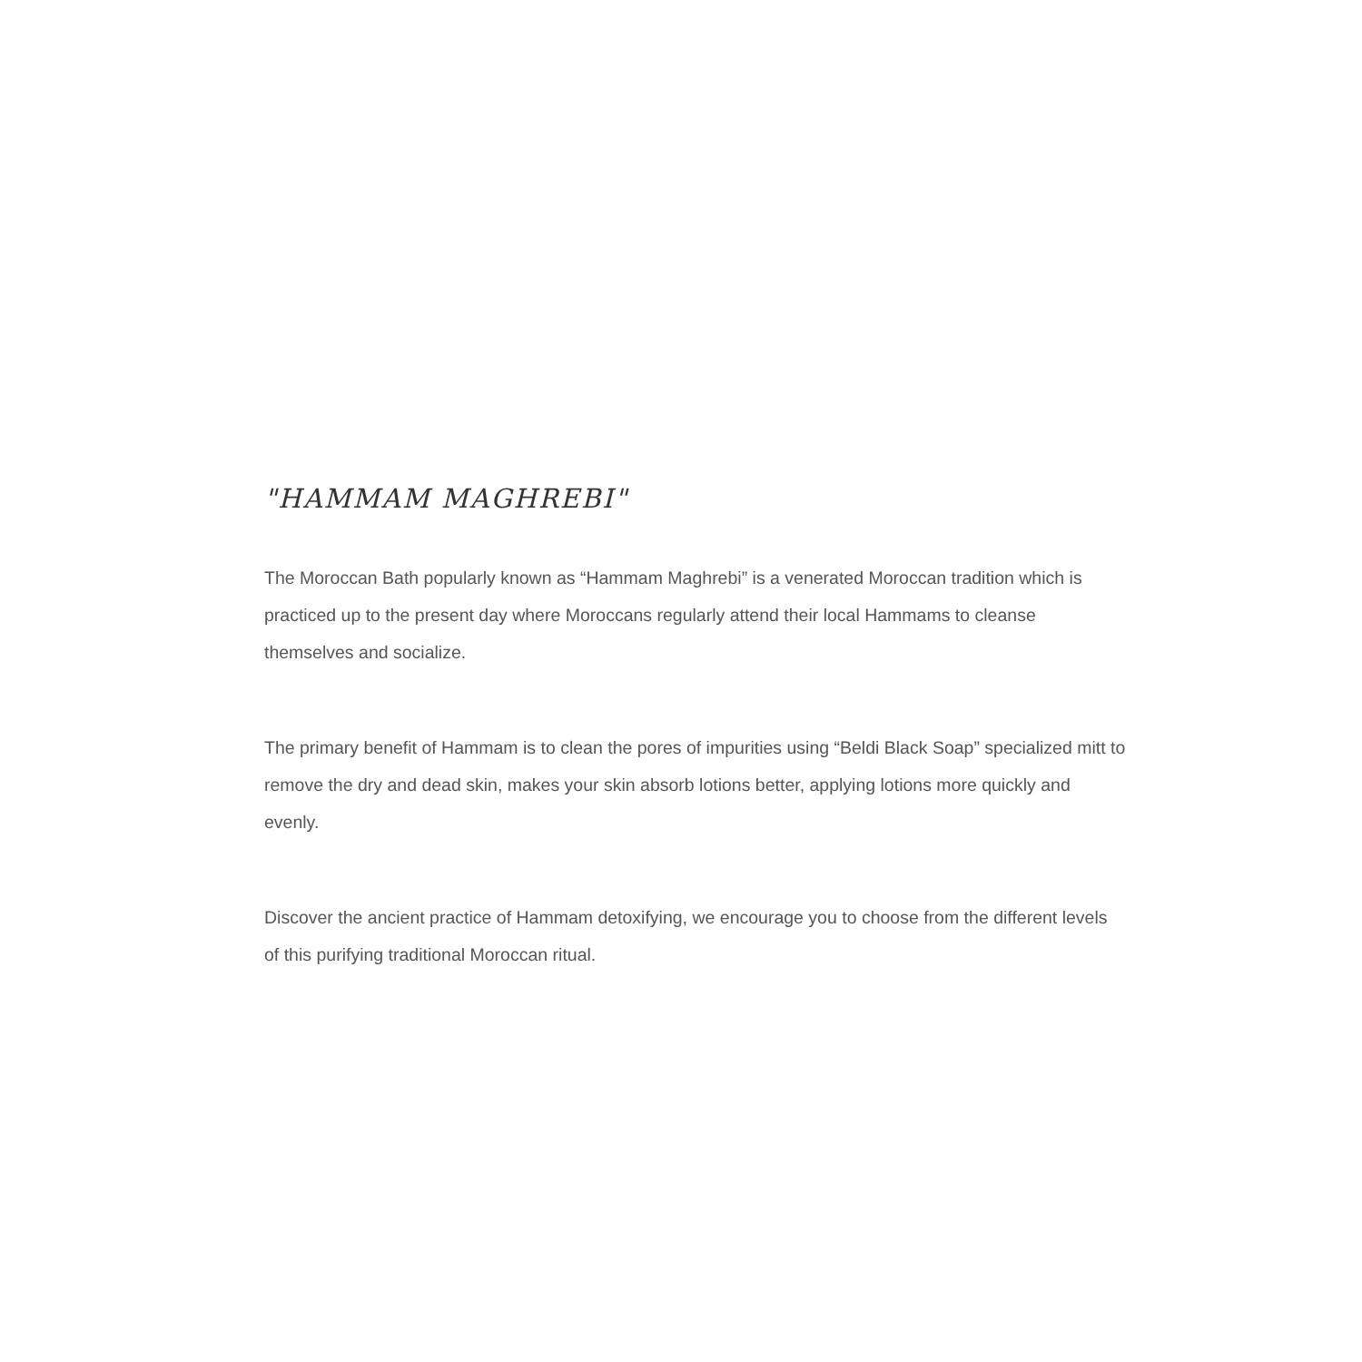"HAMMAM MAGHREBI"
The Moroccan Bath popularly known as “Hammam Maghrebi” is a venerated Moroccan tradition which is practiced up to the present day where Moroccans regularly attend their local Hammams to cleanse themselves and socialize.
The primary benefit of Hammam is to clean the pores of impurities using “Beldi Black Soap” specialized mitt to remove the dry and dead skin, makes your skin absorb lotions better, applying lotions more quickly and evenly.
Discover the ancient practice of Hammam detoxifying, we encourage you to choose from the different levels of this purifying traditional Moroccan ritual.